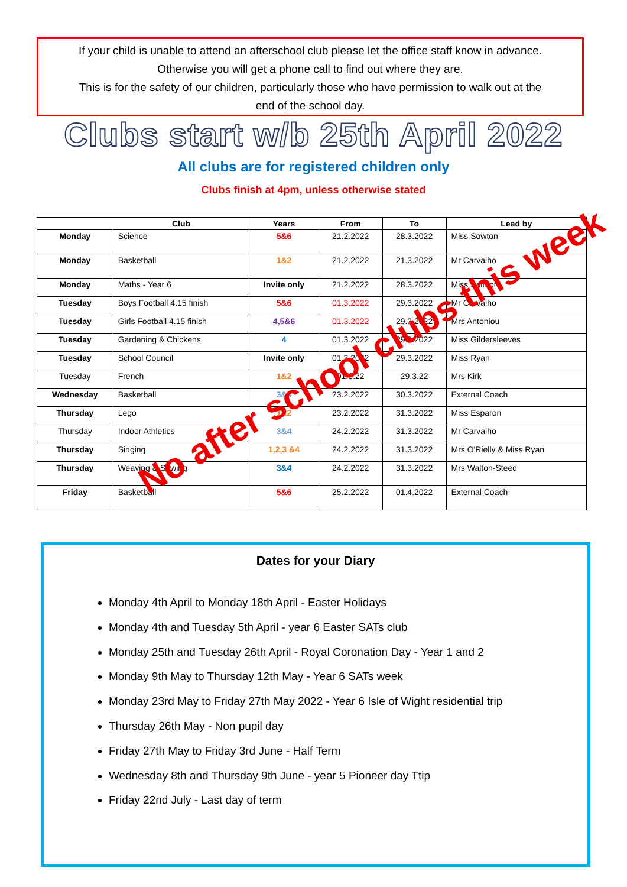If your child is unable to attend an afterschool club please let the office staff know in advance.
Otherwise you will get a phone call to find out where they are.
This is for the safety of our children, particularly those who have permission to walk out at the
end of the school day.
Clubs start w/b 25th April 2022
All clubs are for registered children only
Clubs finish at 4pm, unless otherwise stated
| | Club | Years | From | To | Lead by |
| --- | --- | --- | --- | --- | --- |
| Monday | Science | 5&6 | 21.2.2022 | 28.3.2022 | Miss Sowton |
| Monday | Basketball | 1&2 | 21.2.2022 | 21.3.2022 | Mr Carvalho |
| Monday | Maths - Year 6 | Invite only | 21.2.2022 | 28.3.2022 | Miss Salmon |
| Tuesday | Boys Football 4.15 finish | 5&6 | 01.3.2022 | 29.3.2022 | Mr Carvalho |
| Tuesday | Girls Football 4.15 finish | 4,5&6 | 01.3.2022 | 29.3.2022 | Mrs Antoniou |
| Tuesday | Gardening & Chickens | 4 | 01.3.2022 | 29.3.2022 | Miss Gildersleeves |
| Tuesday | School Council | Invite only | 01.3.2022 | 29.3.2022 | Miss Ryan |
| Tuesday | French | 1&2 | 01.3.22 | 29.3.22 | Mrs Kirk |
| Wednesday | Basketball | 3&4 | 23.2.2022 | 30.3.2022 | External Coach |
| Thursday | Lego | 1&2 | 23.2.2022 | 31.3.2022 | Miss Esparon |
| Thursday | Indoor Athletics | 3&4 | 24.2.2022 | 31.3.2022 | Mr Carvalho |
| Thursday | Singing | 1,2,3 &4 | 24.2.2022 | 31.3.2022 | Mrs O'Rielly & Miss Ryan |
| Thursday | Weaving & Sewing | 3&4 | 24.2.2022 | 31.3.2022 | Mrs Walton-Steed |
| Friday | Basketball | 5&6 | 25.2.2022 | 01.4.2022 | External Coach |
No after school clubs this week
Dates for your Diary
Monday 4th April to Monday 18th April - Easter Holidays
Monday 4th and Tuesday 5th April - year 6 Easter SATs club
Monday 25th and Tuesday 26th April - Royal Coronation Day - Year 1 and 2
Monday 9th May to Thursday 12th May - Year 6 SATs week
Monday 23rd May to Friday 27th May 2022 - Year 6 Isle of Wight residential trip
Thursday 26th May - Non pupil day
Friday 27th May to Friday 3rd June - Half Term
Wednesday 8th and Thursday 9th June - year 5 Pioneer day Ttip
Friday 22nd July - Last day of term